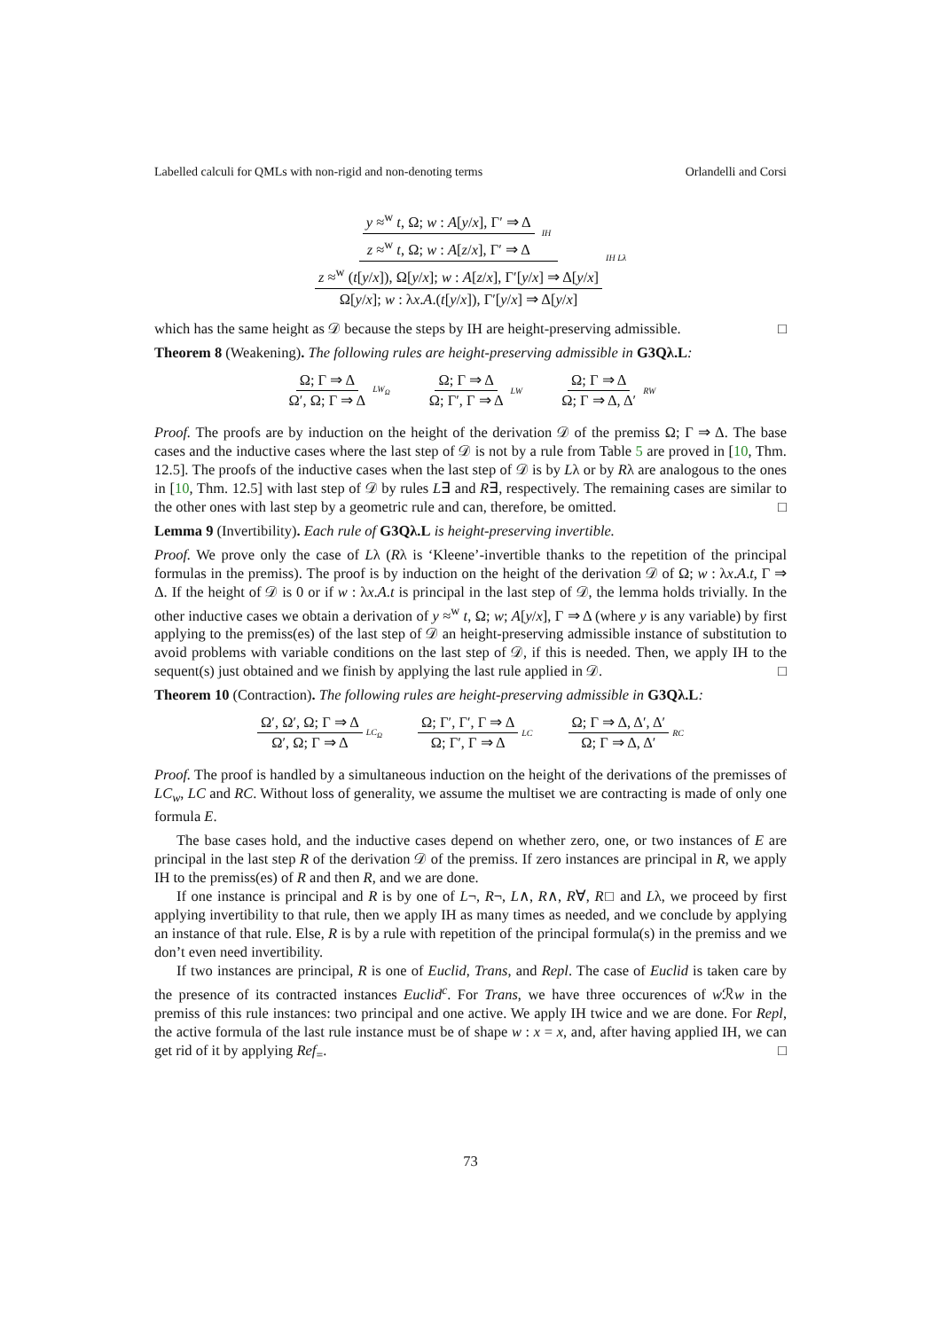Labelled calculi for QMLs with non-rigid and non-denoting terms Orlandelli and Corsi
y ≈<sup>w</sup> t, Ω; w : A[y/x], Γ′ ⇒ Δ z ≈<sup>w</sup> t, Ω; w : A[z/x], Γ′ ⇒ Δ
IH z ≈<sup>w</sup> (t[y/x]), Ω[y/x]; w : A[z/x], Γ′[y/x] ⇒ Δ[y/x] Ω[y/x]; w : λx.A.(t[y/x]), Γ′[y/x] ⇒ Δ[y/x]
IH Lλ
which has the same height as 𝒟 because the steps by IH are height-preserving admissible. □
Theorem 8 (Weakening). The following rules are height-preserving admissible in G3Qλ.L:
Ω; Γ ⇒ Δ Ω′, Ω; Γ ⇒ Δ LW<sub>Ω</sub> Ω; Γ ⇒ Δ Ω; Γ′, Γ ⇒ Δ LW Ω; Γ ⇒ Δ Ω; Γ ⇒ Δ, Δ′ RW
Proof. The proofs are by induction on the height of the derivation 𝒟 of the premiss Ω; Γ ⇒ Δ. The base cases and the inductive cases where the last step of 𝒟 is not by a rule from Table 5 are proved in [10, Thm. 12.5]. The proofs of the inductive cases when the last step of 𝒟 is by Lλ or by Rλ are analogous to the ones in [10, Thm. 12.5] with last step of 𝒟 by rules L∃ and R∃, respectively. The remaining cases are similar to the other ones with last step by a geometric rule and can, therefore, be omitted. □
Lemma 9 (Invertibility). Each rule of G3Qλ.L is height-preserving invertible.
Proof. We prove only the case of Lλ (Rλ is ‘Kleene’-invertible thanks to the repetition of the principal formulas in the premiss). The proof is by induction on the height of the derivation 𝒟 of Ω; w : λx.A.t, Γ ⇒ Δ. If the height of 𝒟 is 0 or if w : λx.A.t is principal in the last step of 𝒟, the lemma holds trivially. In the other inductive cases we obtain a derivation of y ≈<sup>w</sup> t, Ω; w; A[y/x], Γ ⇒ Δ (where y is any variable) by first applying to the premiss(es) of the last step of 𝒟 an height-preserving admissible instance of substitution to avoid problems with variable conditions on the last step of 𝒟, if this is needed. Then, we apply IH to the sequent(s) just obtained and we finish by applying the last rule applied in 𝒟. □
Theorem 10 (Contraction). The following rules are height-preserving admissible in G3Qλ.L:
Ω′, Ω′, Ω; Γ ⇒ Δ Ω′, Ω; Γ ⇒ Δ LC<sub>Ω</sub> Ω; Γ′, Γ′, Γ ⇒ Δ Ω; Γ′, Γ ⇒ Δ LC Ω; Γ ⇒ Δ, Δ′, Δ′ Ω; Γ ⇒ Δ, Δ′ RC
Proof. The proof is handled by a simultaneous induction on the height of the derivations of the premisses of LC<sub>w</sub>, LC and RC. Without loss of generality, we assume the multiset we are contracting is made of only one formula E.
The base cases hold, and the inductive cases depend on whether zero, one, or two instances of E are principal in the last step R of the derivation 𝒟 of the premiss. If zero instances are principal in R, we apply IH to the premiss(es) of R and then R, and we are done.
If one instance is principal and R is by one of L¬, R¬, L∧, R∧, R∀, R□ and Lλ, we proceed by first applying invertibility to that rule, then we apply IH as many times as needed, and we conclude by applying an instance of that rule. Else, R is by a rule with repetition of the principal formula(s) in the premiss and we don’t even need invertibility.
If two instances are principal, R is one of Euclid, Trans, and Repl. The case of Euclid is taken care by the presence of its contracted instances Euclid<sup>c</sup>. For Trans, we have three occurences of w ℛw in the premiss of this rule instances: two principal and one active. We apply IH twice and we are done. For Repl, the active formula of the last rule instance must be of shape w : x = x, and, after having applied IH, we can get rid of it by applying Ref<sub>=</sub>. □
73